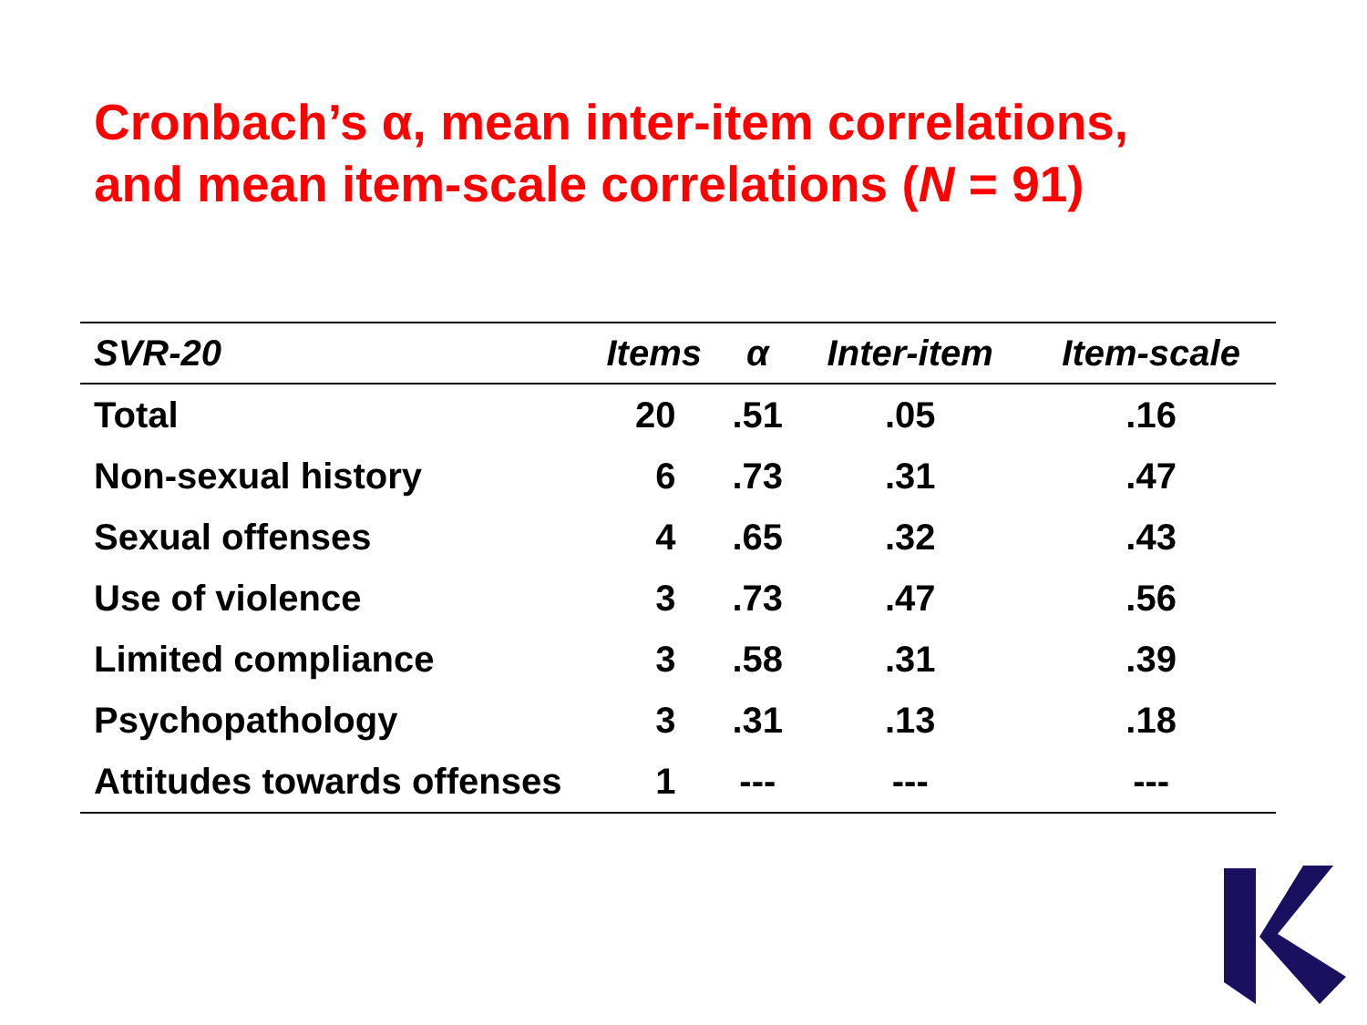Cronbach’s α, mean inter-item correlations,
and mean item-scale correlations (N = 91)
| SVR-20 | Items | α | Inter-item | Item-scale |
| --- | --- | --- | --- | --- |
| Total | 20 | .51 | .05 | .16 |
| Non-sexual history | 6 | .73 | .31 | .47 |
| Sexual offenses | 4 | .65 | .32 | .43 |
| Use of violence | 3 | .73 | .47 | .56 |
| Limited compliance | 3 | .58 | .31 | .39 |
| Psychopathology | 3 | .31 | .13 | .18 |
| Attitudes towards offenses | 1 | --- | --- | --- |